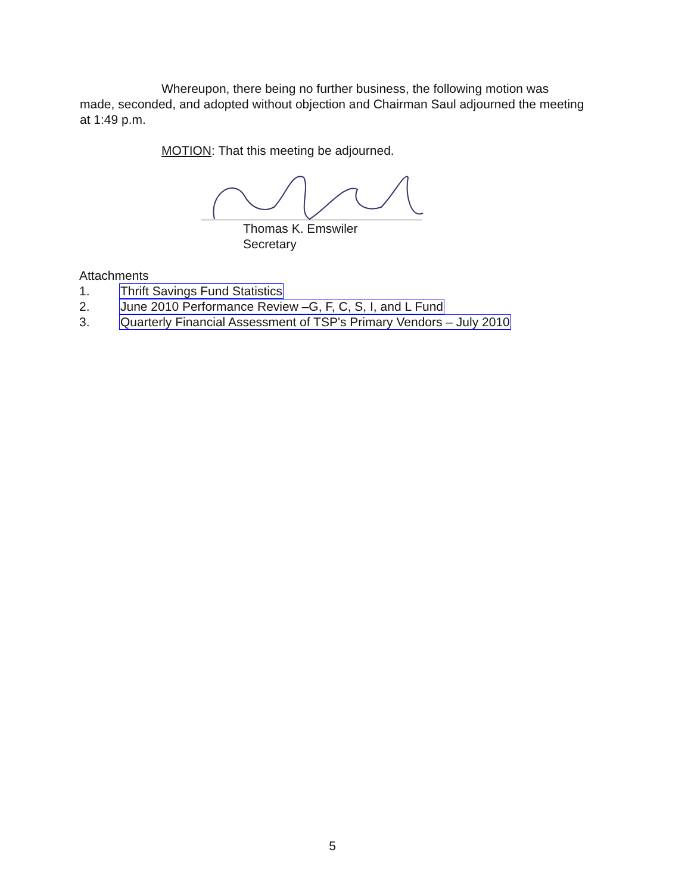Whereupon, there being no further business, the following motion was made, seconded, and adopted without objection and Chairman Saul adjourned the meeting at 1:49 p.m.
MOTION: That this meeting be adjourned.
Thomas K. Emswiler
Secretary
Attachments
1. Thrift Savings Fund Statistics
2. June 2010 Performance Review –G, F, C, S, I, and L Fund
3. Quarterly Financial Assessment of TSP's Primary Vendors – July 2010
5